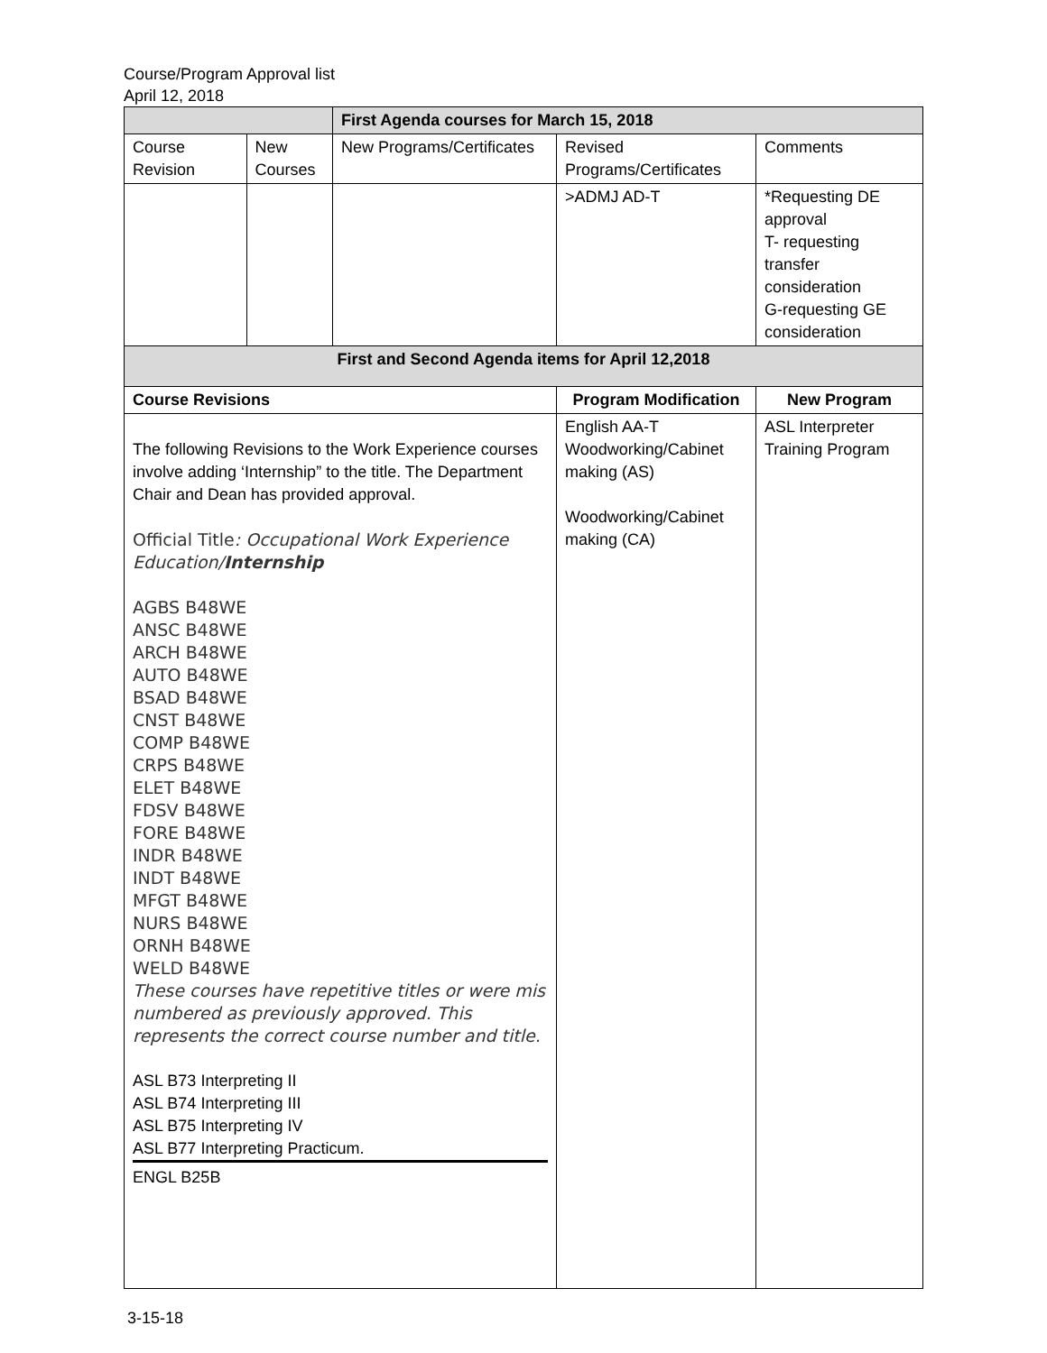Course/Program Approval list
April 12, 2018
| | | First Agenda courses for March 15, 2018 | | |
| Course Revision | New Courses | New Programs/Certificates | Revised Programs/Certificates | Comments |
| | | | >ADMJ AD-T | *Requesting DE approval T- requesting transfer consideration G-requesting GE consideration |
| First and Second Agenda items for April 12,2018 | | | | |
| Course Revisions | | | Program Modification | New Program |
| The following Revisions to the Work Experience courses involve adding ‘Internship” to the title. The Department Chair and Dean has provided approval. Official Title : Occupational Work Experience Education/ Internship AGBS B48WE ANSC B48WE ARCH B48WE AUTO B48WE BSAD B48WE CNST B48WE COMP B48WE CRPS B48WE ELET B48WE FDSV B48WE FORE B48WE INDR B48WE INDT B48WE MFGT B48WE NURS B48WE ORNH B48WE WELD B48WE These courses have repetitive titles or were mis numbered as previously approved. This represents the correct course number and title. ASL B73 Interpreting II ASL B74 Interpreting III ASL B75 Interpreting IV ASL B77 Interpreting Practicum. ENGL B25B | | | English AA-T Woodworking/Cabinet making (AS) Woodworking/Cabinet making (CA) | ASL Interpreter Training Program |
3-15-18